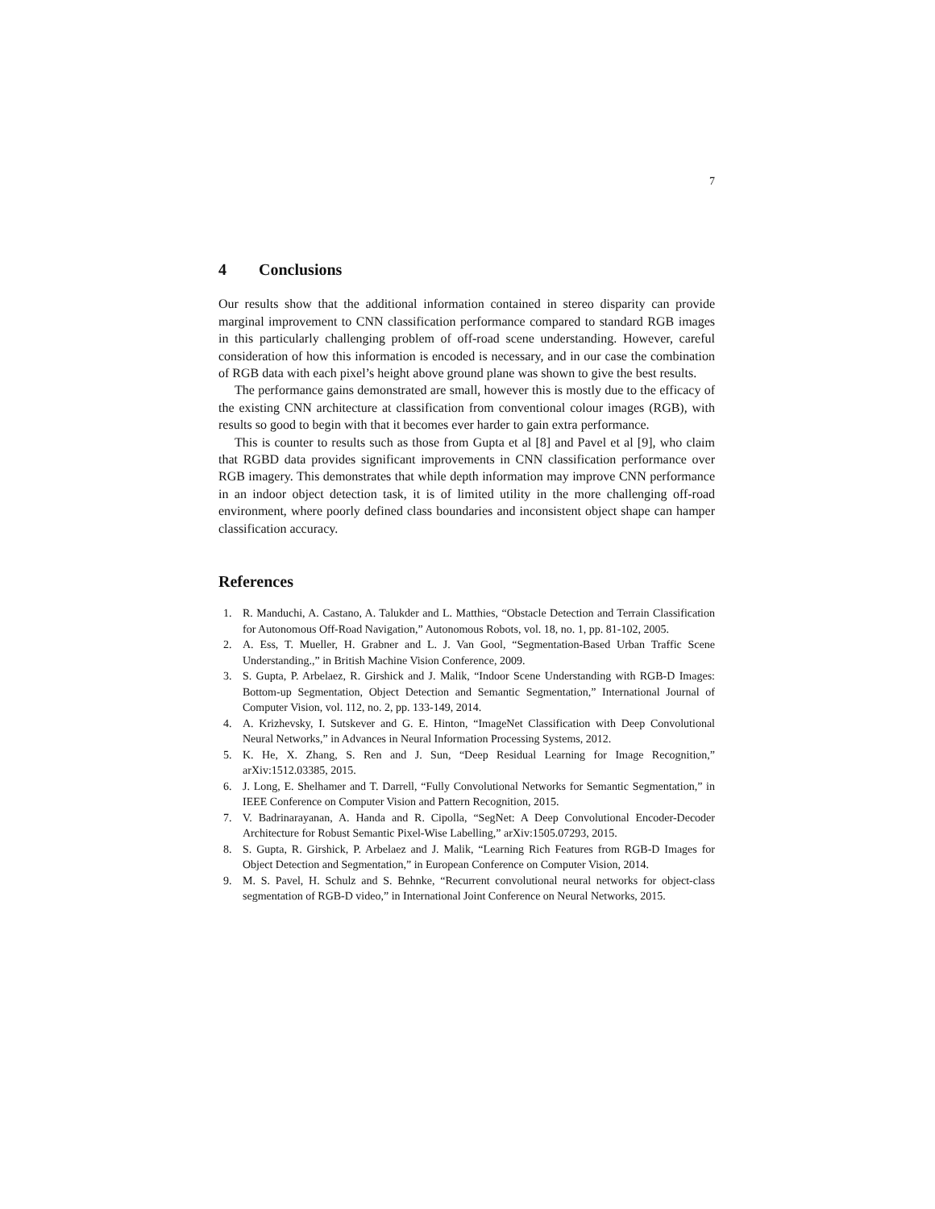7
4 Conclusions
Our results show that the additional information contained in stereo disparity can provide marginal improvement to CNN classification performance compared to standard RGB images in this particularly challenging problem of off-road scene understanding. However, careful consideration of how this information is encoded is necessary, and in our case the combination of RGB data with each pixel’s height above ground plane was shown to give the best results.
The performance gains demonstrated are small, however this is mostly due to the efficacy of the existing CNN architecture at classification from conventional colour images (RGB), with results so good to begin with that it becomes ever harder to gain extra performance.
This is counter to results such as those from Gupta et al [8] and Pavel et al [9], who claim that RGBD data provides significant improvements in CNN classification performance over RGB imagery. This demonstrates that while depth information may improve CNN performance in an indoor object detection task, it is of limited utility in the more challenging off-road environment, where poorly defined class boundaries and inconsistent object shape can hamper classification accuracy.
References
1. R. Manduchi, A. Castano, A. Talukder and L. Matthies, “Obstacle Detection and Terrain Classification for Autonomous Off-Road Navigation,” Autonomous Robots, vol. 18, no. 1, pp. 81-102, 2005.
2. A. Ess, T. Mueller, H. Grabner and L. J. Van Gool, “Segmentation-Based Urban Traffic Scene Understanding.,” in British Machine Vision Conference, 2009.
3. S. Gupta, P. Arbelaez, R. Girshick and J. Malik, “Indoor Scene Understanding with RGB-D Images: Bottom-up Segmentation, Object Detection and Semantic Segmentation,” International Journal of Computer Vision, vol. 112, no. 2, pp. 133-149, 2014.
4. A. Krizhevsky, I. Sutskever and G. E. Hinton, “ImageNet Classification with Deep Convolutional Neural Networks,” in Advances in Neural Information Processing Systems, 2012.
5. K. He, X. Zhang, S. Ren and J. Sun, “Deep Residual Learning for Image Recognition,” arXiv:1512.03385, 2015.
6. J. Long, E. Shelhamer and T. Darrell, “Fully Convolutional Networks for Semantic Segmentation,” in IEEE Conference on Computer Vision and Pattern Recognition, 2015.
7. V. Badrinarayanan, A. Handa and R. Cipolla, “SegNet: A Deep Convolutional Encoder-Decoder Architecture for Robust Semantic Pixel-Wise Labelling,” arXiv:1505.07293, 2015.
8. S. Gupta, R. Girshick, P. Arbelaez and J. Malik, “Learning Rich Features from RGB-D Images for Object Detection and Segmentation,” in European Conference on Computer Vision, 2014.
9. M. S. Pavel, H. Schulz and S. Behnke, “Recurrent convolutional neural networks for object-class segmentation of RGB-D video,” in International Joint Conference on Neural Networks, 2015.